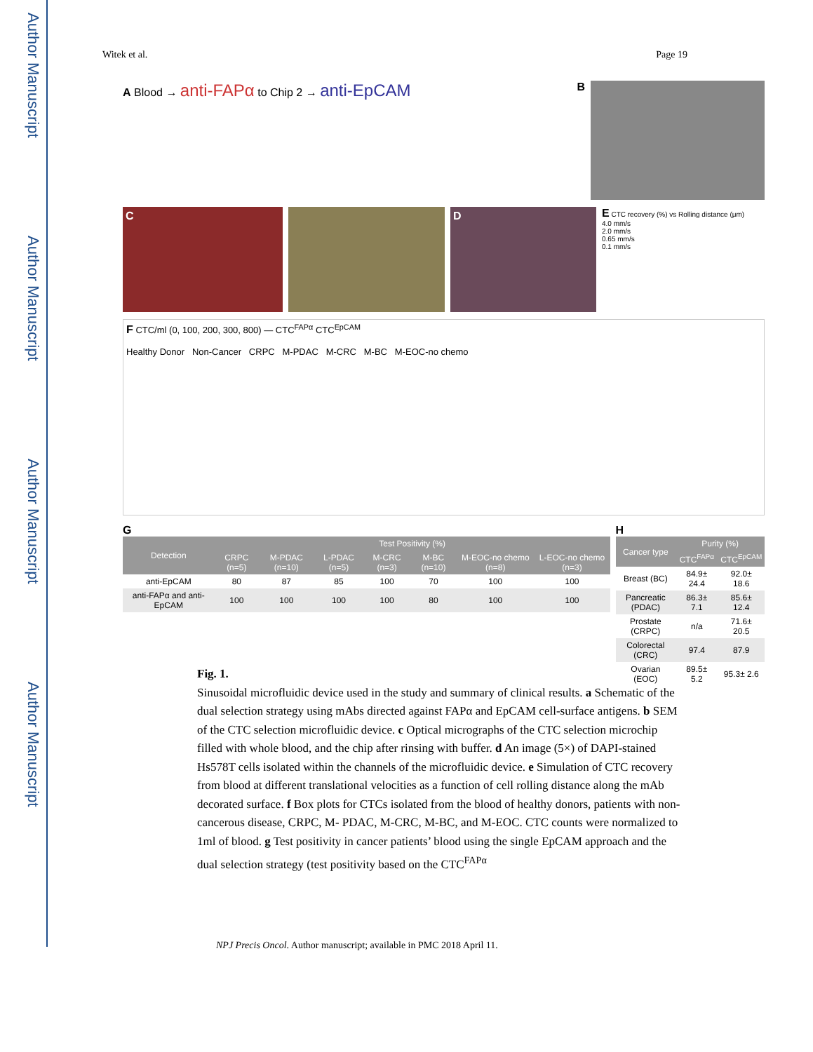Author Manuscript
Author Manuscript
Author Manuscript
Author Manuscript
Witek et al. Page 19
A Blood → anti-FAPα to Chip 2 → anti-EpCAM
B
C D
E CTC recovery (%) vs Rolling distance (μm)
4.0 mm/s
2.0 mm/s
0.65 mm/s
0.1 mm/s
F CTC/ml (0, 100, 200, 300, 800) — CTC<sup>FAPα</sup> CTC<sup>EpCAM</sup>
Healthy Donor Non-Cancer CRPC M-PDAC M-CRC M-BC M-EOC-no chemo
G
| Detection | Test Positivity (%) | | | | | | |
| --- | --- | --- | --- | --- | --- | --- | --- |
| | CRPC (n=5) | M-PDAC (n=10) | L-PDAC (n=5) | M-CRC (n=3) | M-BC (n=10) | M-EOC-no chemo (n=8) | L-EOC-no chemo (n=3) |
| anti-EpCAM | 80 | 87 | 85 | 100 | 70 | 100 | 100 |
| anti-FAPα and anti-EpCAM | 100 | 100 | 100 | 100 | 80 | 100 | 100 |
H
| Cancer type | Purity (%) | |
| --- | --- | --- |
| | CTC<sup>FAPα</sup> | CTC<sup>EpCAM</sup> |
| Breast (BC) | 84.9± 24.4 | 92.0± 18.6 |
| Pancreatic (PDAC) | 86.3± 7.1 | 85.6± 12.4 |
| Prostate (CRPC) | n/a | 71.6± 20.5 |
| Colorectal (CRC) | 97.4 | 87.9 |
| Ovarian (EOC) | 89.5± 5.2 | 95.3± 2.6 |
Fig. 1.
Sinusoidal microfluidic device used in the study and summary of clinical results. a Schematic of the dual selection strategy using mAbs directed against FAPα and EpCAM cell-surface antigens. b SEM of the CTC selection microfluidic device. c Optical micrographs of the CTC selection microchip filled with whole blood, and the chip after rinsing with buffer. d An image (5×) of DAPI-stained Hs578T cells isolated within the channels of the microfluidic device. e Simulation of CTC recovery from blood at different translational velocities as a function of cell rolling distance along the mAb decorated surface. f Box plots for CTCs isolated from the blood of healthy donors, patients with non-cancerous disease, CRPC, M- PDAC, M-CRC, M-BC, and M-EOC. CTC counts were normalized to 1ml of blood. g Test positivity in cancer patients’ blood using the single EpCAM approach and the dual selection strategy (test positivity based on the CTC<sup>FAPα</sup>
NPJ Precis Oncol. Author manuscript; available in PMC 2018 April 11.